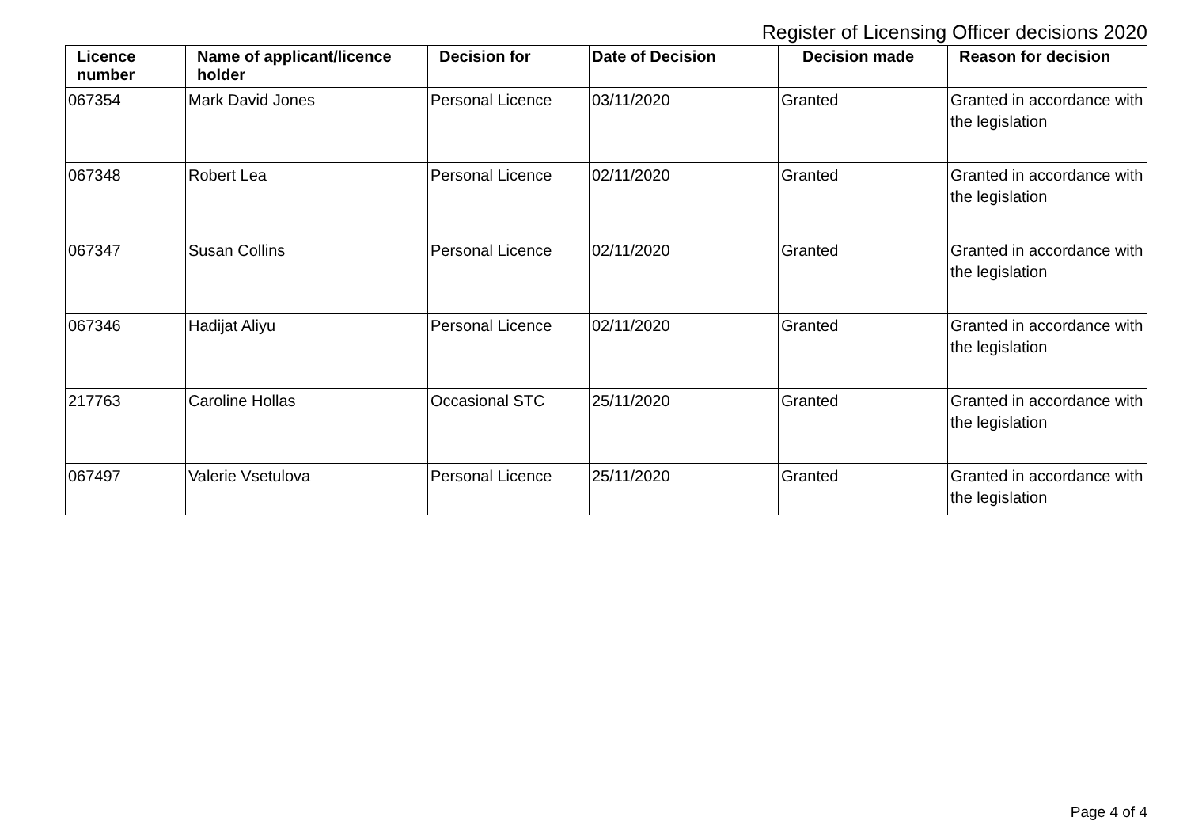Register of Licensing Officer decisions 2020
| Licence number | Name of applicant/licence holder | Decision for | Date of Decision | Decision made | Reason for decision |
| --- | --- | --- | --- | --- | --- |
| 067354 | Mark David Jones | Personal Licence | 03/11/2020 | Granted | Granted in accordance with the legislation |
| 067348 | Robert Lea | Personal Licence | 02/11/2020 | Granted | Granted in accordance with the legislation |
| 067347 | Susan Collins | Personal Licence | 02/11/2020 | Granted | Granted in accordance with the legislation |
| 067346 | Hadijat Aliyu | Personal Licence | 02/11/2020 | Granted | Granted in accordance with the legislation |
| 217763 | Caroline Hollas | Occasional STC | 25/11/2020 | Granted | Granted in accordance with the legislation |
| 067497 | Valerie Vsetulova | Personal Licence | 25/11/2020 | Granted | Granted in accordance with the legislation |
Page 4 of 4